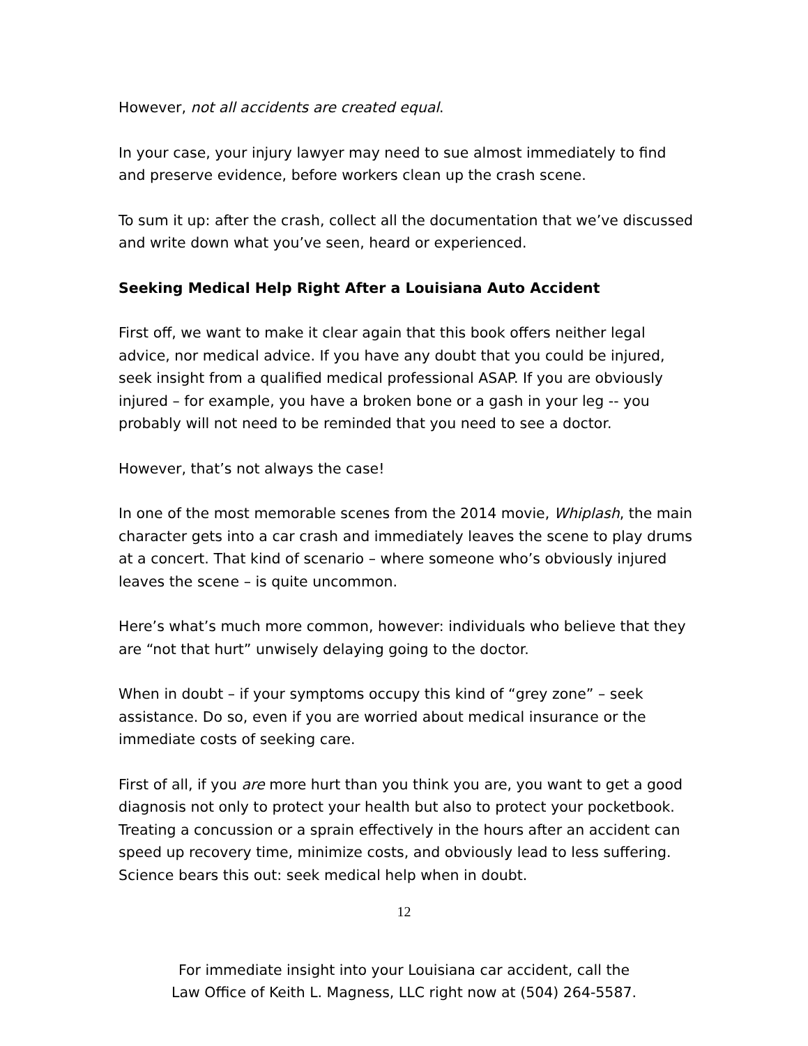However, not all accidents are created equal.
In your case, your injury lawyer may need to sue almost immediately to find and preserve evidence, before workers clean up the crash scene.
To sum it up: after the crash, collect all the documentation that we’ve discussed and write down what you’ve seen, heard or experienced.
Seeking Medical Help Right After a Louisiana Auto Accident
First off, we want to make it clear again that this book offers neither legal advice, nor medical advice. If you have any doubt that you could be injured, seek insight from a qualified medical professional ASAP. If you are obviously injured – for example, you have a broken bone or a gash in your leg -- you probably will not need to be reminded that you need to see a doctor.
However, that’s not always the case!
In one of the most memorable scenes from the 2014 movie, Whiplash, the main character gets into a car crash and immediately leaves the scene to play drums at a concert. That kind of scenario – where someone who’s obviously injured leaves the scene – is quite uncommon.
Here’s what’s much more common, however: individuals who believe that they are “not that hurt” unwisely delaying going to the doctor.
When in doubt – if your symptoms occupy this kind of “grey zone” – seek assistance. Do so, even if you are worried about medical insurance or the immediate costs of seeking care.
First of all, if you are more hurt than you think you are, you want to get a good diagnosis not only to protect your health but also to protect your pocketbook. Treating a concussion or a sprain effectively in the hours after an accident can speed up recovery time, minimize costs, and obviously lead to less suffering. Science bears this out: seek medical help when in doubt.
12
For immediate insight into your Louisiana car accident, call the
Law Office of Keith L. Magness, LLC right now at (504) 264-5587.